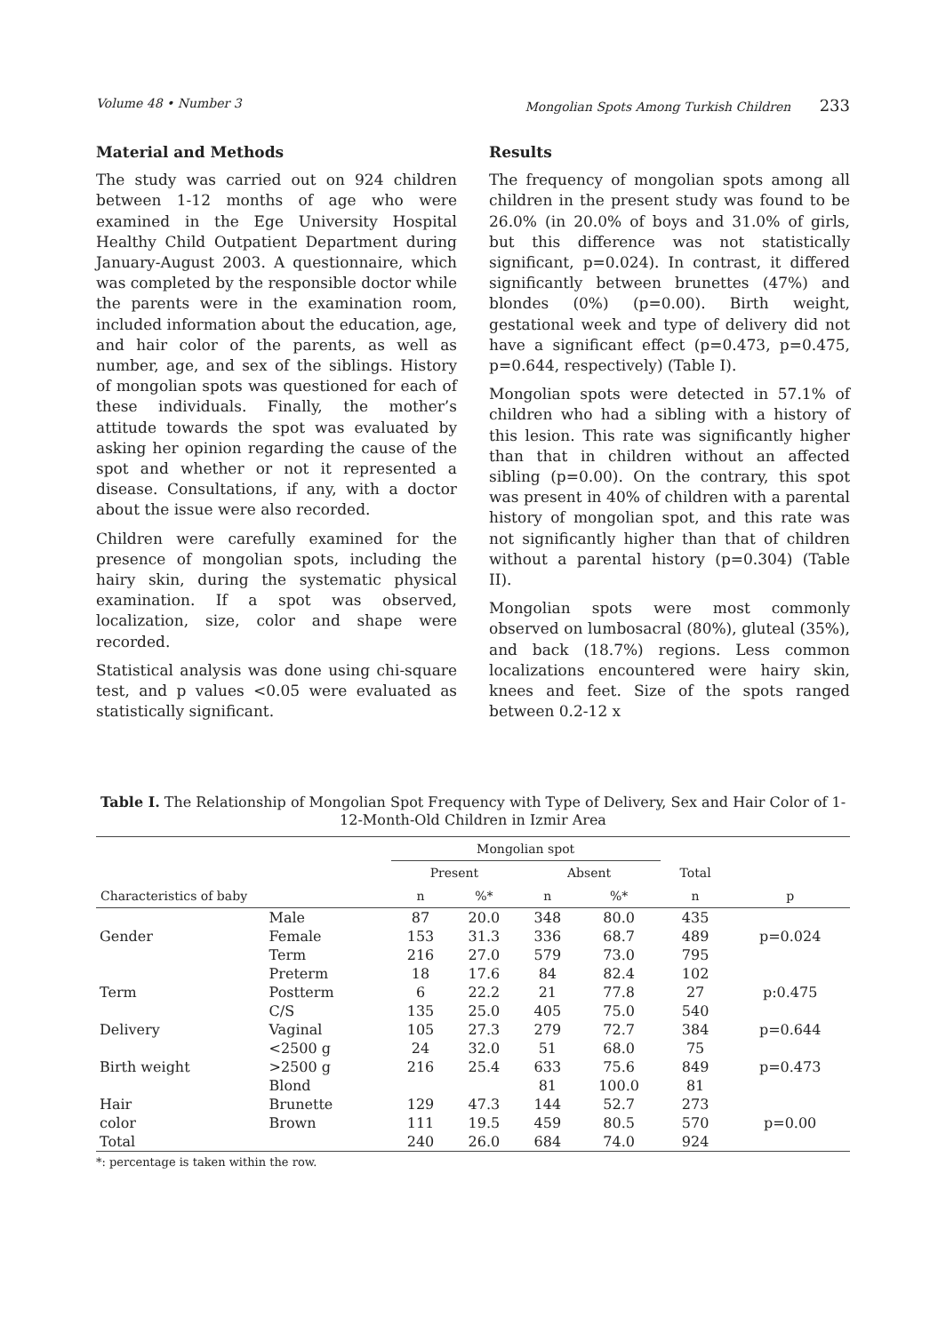Volume 48 • Number 3 Mongolian Spots Among Turkish Children 233
Material and Methods
The study was carried out on 924 children between 1-12 months of age who were examined in the Ege University Hospital Healthy Child Outpatient Department during January-August 2003. A questionnaire, which was completed by the responsible doctor while the parents were in the examination room, included information about the education, age, and hair color of the parents, as well as number, age, and sex of the siblings. History of mongolian spots was questioned for each of these individuals. Finally, the mother’s attitude towards the spot was evaluated by asking her opinion regarding the cause of the spot and whether or not it represented a disease. Consultations, if any, with a doctor about the issue were also recorded.
Children were carefully examined for the presence of mongolian spots, including the hairy skin, during the systematic physical examination. If a spot was observed, localization, size, color and shape were recorded.
Statistical analysis was done using chi-square test, and p values <0.05 were evaluated as statistically significant.
Results
The frequency of mongolian spots among all children in the present study was found to be 26.0% (in 20.0% of boys and 31.0% of girls, but this difference was not statistically significant, p=0.024). In contrast, it differed significantly between brunettes (47%) and blondes (0%) (p=0.00). Birth weight, gestational week and type of delivery did not have a significant effect (p=0.473, p=0.475, p=0.644, respectively) (Table I).
Mongolian spots were detected in 57.1% of children who had a sibling with a history of this lesion. This rate was significantly higher than that in children without an affected sibling (p=0.00). On the contrary, this spot was present in 40% of children with a parental history of mongolian spot, and this rate was not significantly higher than that of children without a parental history (p=0.304) (Table II).
Mongolian spots were most commonly observed on lumbosacral (80%), gluteal (35%), and back (18.7%) regions. Less common localizations encountered were hairy skin, knees and feet. Size of the spots ranged between 0.2-12 x
Table I. The Relationship of Mongolian Spot Frequency with Type of Delivery, Sex and Hair Color of 1-12-Month-Old Children in Izmir Area
| | | Mongolian spot | | | | | |
| --- | --- | --- | --- | --- | --- | --- | --- |
| | | Present | | Absent | | Total | |
| Characteristics of baby | | n | %* | n | %* | n | p |
| | Male | 87 | 20.0 | 348 | 80.0 | 435 | |
| Gender | Female | 153 | 31.3 | 336 | 68.7 | 489 | p=0.024 |
| | Term | 216 | 27.0 | 579 | 73.0 | 795 | |
| | Preterm | 18 | 17.6 | 84 | 82.4 | 102 | |
| Term | Postterm | 6 | 22.2 | 21 | 77.8 | 27 | p:0.475 |
| | C/S | 135 | 25.0 | 405 | 75.0 | 540 | |
| Delivery | Vaginal | 105 | 27.3 | 279 | 72.7 | 384 | p=0.644 |
| | <2500 g | 24 | 32.0 | 51 | 68.0 | 75 | |
| Birth weight | >2500 g | 216 | 25.4 | 633 | 75.6 | 849 | p=0.473 |
| | Blond | | | 81 | 100.0 | 81 | |
| Hair | Brunette | 129 | 47.3 | 144 | 52.7 | 273 | |
| color | Brown | 111 | 19.5 | 459 | 80.5 | 570 | p=0.00 |
| Total | | 240 | 26.0 | 684 | 74.0 | 924 | |
*: percentage is taken within the row.